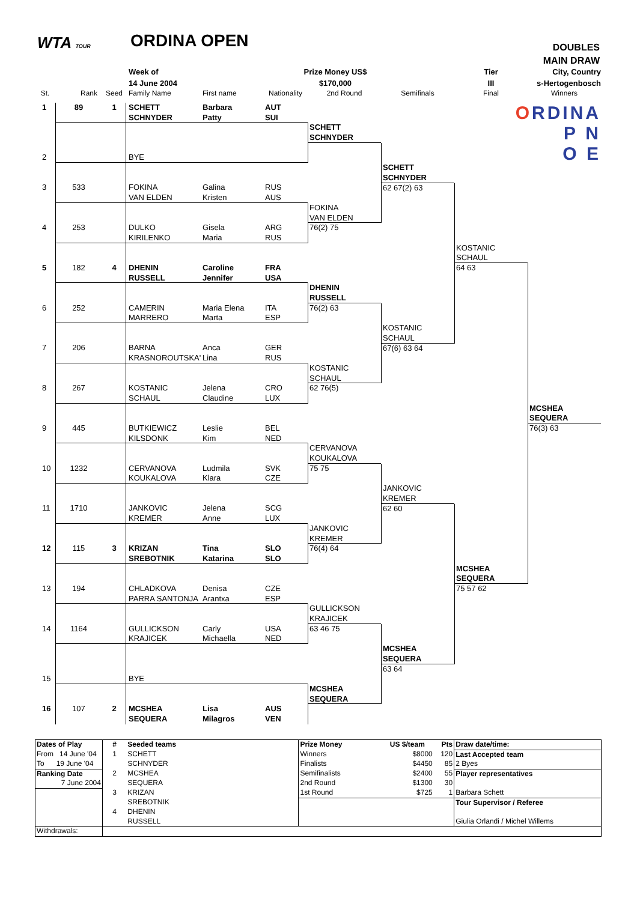WTA TOUR ORDINA OPEN
DOUBLES
MAIN DRAW
Week of
14 June 2004
Prize Money US$
$170,000
Tier
III
City, Country
s-Hertogenbosch
St.
Rank
Seed
Family Name
First name
Nationality
2nd Round
Semifinals
Final
Winners
ORDINA
P N
O E
1
89
1
SCHETT
SCHNYDER
Barbara
Patty
AUT
SUI
SCHETT
SCHNYDER
2
BYE
SCHETT
SCHNYDER
62 67(2) 63
3
533
FOKINA
VAN ELDEN
Galina
Kristen
RUS
AUS
FOKINA
VAN ELDEN
76(2) 75
4
253
DULKO
KIRILENKO
Gisela
Maria
ARG
RUS
KOSTANIC
SCHAUL
64 63
5
182
4
DHENIN
RUSSELL
Caroline
Jennifer
FRA
USA
DHENIN
RUSSELL
76(2) 63
6
252
CAMERIN
MARRERO
Maria Elena
Marta
ITA
ESP
KOSTANIC
SCHAUL
67(6) 63 64
7
206
BARNA
KRASNOROUTSKA'
Anca
Lina
GER
RUS
KOSTANIC
SCHAUL
62 76(5)
8
267
KOSTANIC
SCHAUL
Jelena
Claudine
CRO
LUX
MCSHEA
SEQUERA
76(3) 63
9
445
BUTKIEWICZ
KILSDONK
Leslie
Kim
BEL
NED
CERVANOVA
KOUKALOVA
75 75
10
1232
CERVANOVA
KOUKALOVA
Ludmila
Klara
SVK
CZE
JANKOVIC
KREMER
62 60
11
1710
JANKOVIC
KREMER
Jelena
Anne
SCG
LUX
JANKOVIC
KREMER
76(4) 64
12
115
3
KRIZAN
SREBOTNIK
Tina
Katarina
SLO
SLO
MCSHEA
SEQUERA
75 57 62
13
194
CHLADKOVA
PARRA SANTONJA
Denisa
Arantxa
CZE
ESP
GULLICKSON
KRAJICEK
63 46 75
14
1164
GULLICKSON
KRAJICEK
Carly
Michaella
USA
NED
MCSHEA
SEQUERA
63 64
15
BYE
MCSHEA
SEQUERA
16
107
2
MCSHEA
SEQUERA
Lisa
Milagros
AUS
VEN
| Dates of Play | # | Seeded teams | Prize Money | US $/team | Pts | Draw date/time: |
| From 14 June '04 | 1 | SCHETT | Winners | $8000 | 120 | Last Accepted team |
| To 19 June '04 | | SCHNYDER | Finalists | $4450 | 85 | 2 Byes |
| Ranking Date | 2 | MCSHEA | Semifinalists | $2400 | 55 | Player representatives |
| 7 June 2004 | | SEQUERA | 2nd Round | $1300 | 30 | |
| | 3 | KRIZAN | 1st Round | $725 | 1 | Barbara Schett |
| | | SREBOTNIK | | | | Tour Supervisor / Referee |
| | 4 | DHENIN | | | | |
| | | RUSSELL | | | | Giulia Orlandi / Michel Willems |
| Withdrawals: | | | | | | |